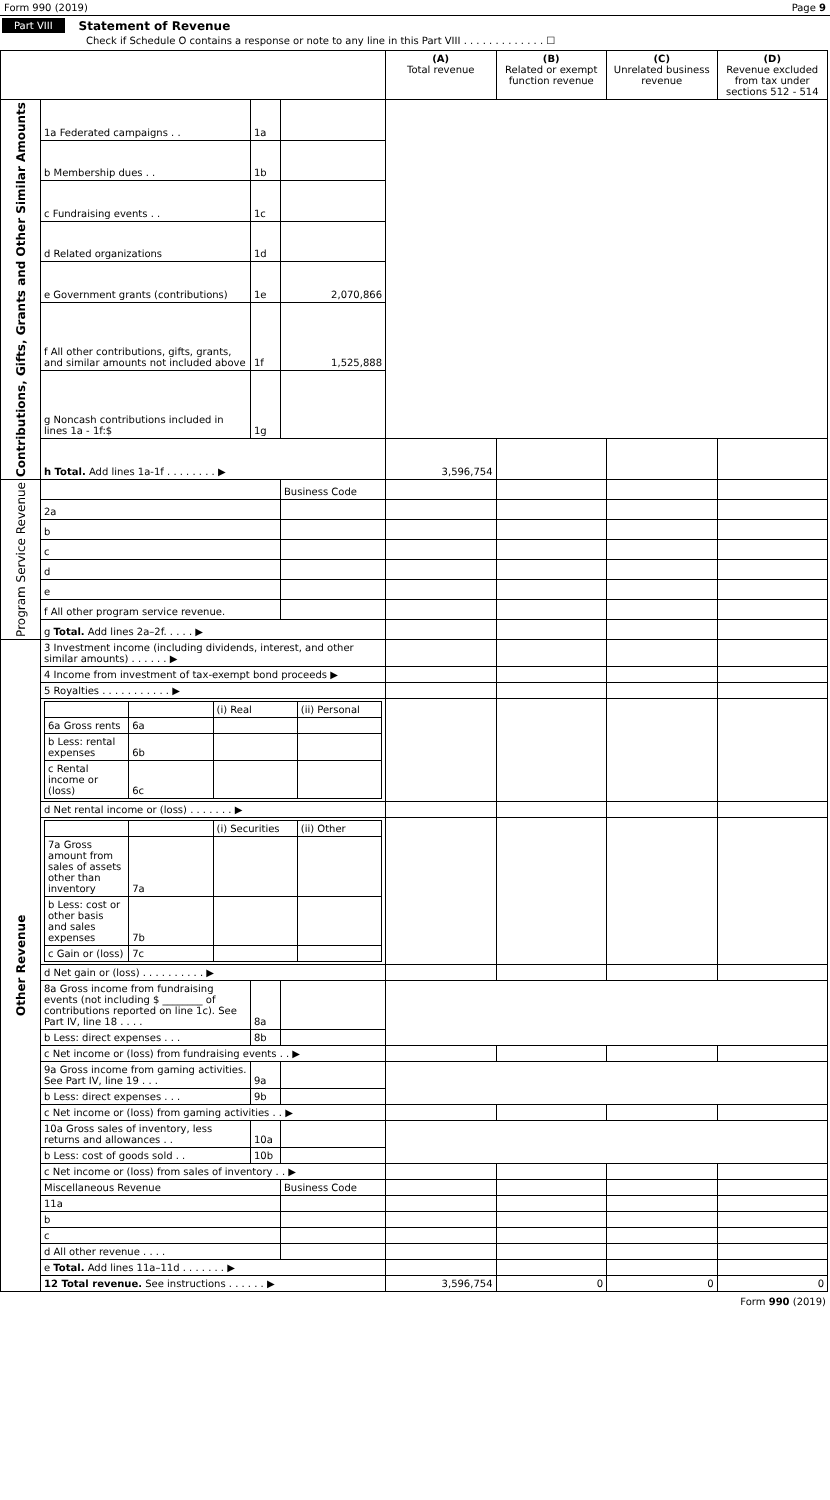Form 990 (2019) Page 9
Part VIII Statement of Revenue
Check if Schedule O contains a response or note to any line in this Part VIII . . . . . . . . . . . . . ☐
| | | | | (A) Total revenue | (B) Related or exempt function revenue | (C) Unrelated business revenue | (D) Revenue excluded from tax under sections 512 - 514 |
| --- | --- | --- | --- | --- | --- | --- | --- |
| Contributions, Gifts, Grants and Other Similar Amounts | 1a Federated campaigns . . | 1a | | | | | |
| | b Membership dues . . | 1b | | | | | |
| | c Fundraising events . . | 1c | | | | | |
| | d Related organizations | 1d | | | | | |
| | e Government grants (contributions) | 1e | 2,070,866 | | | | |
| | f All other contributions, gifts, grants, and similar amounts not included above | 1f | 1,525,888 | | | | |
| | g Noncash contributions included in lines 1a - 1f:$ | 1g | | | | | |
| | h Total. Add lines 1a-1f . . . . . . . . ▶ | | | 3,596,754 | | | |
| Program Service Revenue | | | Business Code | | | | |
| | 2a | | | | | | |
| | b | | | | | | |
| | c | | | | | | |
| | d | | | | | | |
| | e | | | | | | |
| | f All other program service revenue. | | | | | | |
| | g Total. Add lines 2a–2f. . . . . ▶ | | | | | | |
| Other Revenue | 3 Investment income (including dividends, interest, and other similar amounts) . . . . . . ▶ | | | | | | |
| | 4 Income from investment of tax-exempt bond proceeds ▶ | | | | | | |
| | 5 Royalties . . . . . . . . . . . ▶ | | | | | | |
| | / / / (i) Real / (ii) Personal / / 6a Gross rents / 6a / / / / b Less: rental expenses / 6b / / / / c Rental income or (loss) / 6c / / / | | | | | | |
| | d Net rental income or (loss) . . . . . . . ▶ | | | | | | |
| | / / / (i) Securities / (ii) Other / / 7a Gross amount from sales of assets other than inventory / 7a / / / / b Less: cost or other basis and sales expenses / 7b / / / / c Gain or (loss) / 7c / / / | | | | | | |
| | d Net gain or (loss) . . . . . . . . . . ▶ | | | | | | |
| | 8a Gross income from fundraising events (not including $ ________ of contributions reported on line 1c). See Part IV, line 18 . . . . | 8a | | | | | |
| | b Less: direct expenses . . . | 8b | | | | | |
| | c Net income or (loss) from fundraising events . . ▶ | | | | | | |
| | 9a Gross income from gaming activities. See Part IV, line 19 . . . | 9a | | | | | |
| | b Less: direct expenses . . . | 9b | | | | | |
| | c Net income or (loss) from gaming activities . . ▶ | | | | | | |
| | 10a Gross sales of inventory, less returns and allowances . . | 10a | | | | | |
| | b Less: cost of goods sold . . | 10b | | | | | |
| | c Net income or (loss) from sales of inventory . . ▶ | | | | | | |
| | Miscellaneous Revenue | | Business Code | | | | |
| | 11a | | | | | | |
| | b | | | | | | |
| | c | | | | | | |
| | d All other revenue . . . . | | | | | | |
| | e Total. Add lines 11a–11d . . . . . . . ▶ | | | | | | |
| | 12 Total revenue. See instructions . . . . . . ▶ | | | 3,596,754 | 0 | 0 | 0 |
Form 990 (2019)